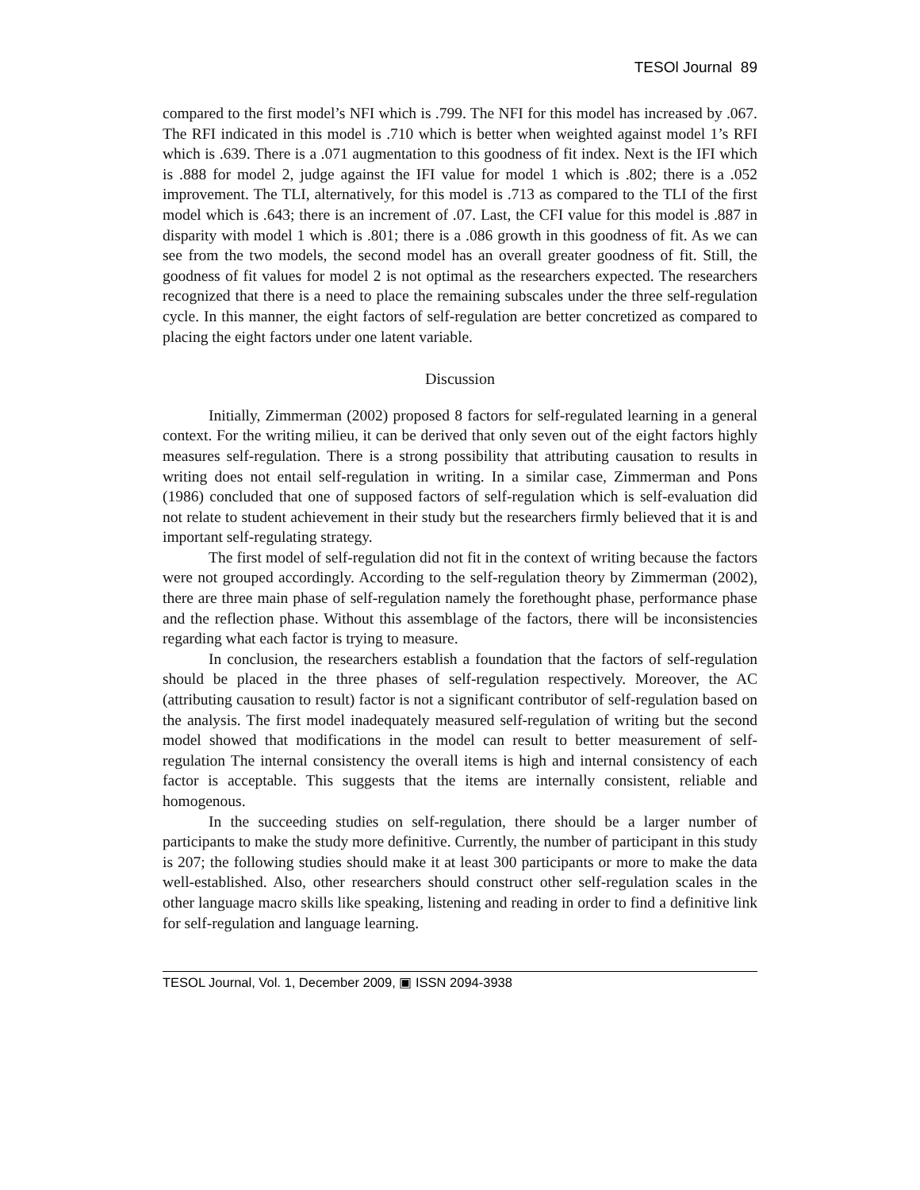TESOl Journal 89
compared to the first model’s NFI which is .799. The NFI for this model has increased by .067. The RFI indicated in this model is .710 which is better when weighted against model 1’s RFI which is .639. There is a .071 augmentation to this goodness of fit index. Next is the IFI which is .888 for model 2, judge against the IFI value for model 1 which is .802; there is a .052 improvement. The TLI, alternatively, for this model is .713 as compared to the TLI of the first model which is .643; there is an increment of .07. Last, the CFI value for this model is .887 in disparity with model 1 which is .801; there is a .086 growth in this goodness of fit. As we can see from the two models, the second model has an overall greater goodness of fit. Still, the goodness of fit values for model 2 is not optimal as the researchers expected. The researchers recognized that there is a need to place the remaining subscales under the three self-regulation cycle. In this manner, the eight factors of self-regulation are better concretized as compared to placing the eight factors under one latent variable.
Discussion
Initially, Zimmerman (2002) proposed 8 factors for self-regulated learning in a general context. For the writing milieu, it can be derived that only seven out of the eight factors highly measures self-regulation. There is a strong possibility that attributing causation to results in writing does not entail self-regulation in writing. In a similar case, Zimmerman and Pons (1986) concluded that one of supposed factors of self-regulation which is self-evaluation did not relate to student achievement in their study but the researchers firmly believed that it is and important self-regulating strategy.
The first model of self-regulation did not fit in the context of writing because the factors were not grouped accordingly. According to the self-regulation theory by Zimmerman (2002), there are three main phase of self-regulation namely the forethought phase, performance phase and the reflection phase. Without this assemblage of the factors, there will be inconsistencies regarding what each factor is trying to measure.
In conclusion, the researchers establish a foundation that the factors of self-regulation should be placed in the three phases of self-regulation respectively. Moreover, the AC (attributing causation to result) factor is not a significant contributor of self-regulation based on the analysis. The first model inadequately measured self-regulation of writing but the second model showed that modifications in the model can result to better measurement of self-regulation The internal consistency the overall items is high and internal consistency of each factor is acceptable. This suggests that the items are internally consistent, reliable and homogenous.
In the succeeding studies on self-regulation, there should be a larger number of participants to make the study more definitive. Currently, the number of participant in this study is 207; the following studies should make it at least 300 participants or more to make the data well-established. Also, other researchers should construct other self-regulation scales in the other language macro skills like speaking, listening and reading in order to find a definitive link for self-regulation and language learning.
TESOL Journal, Vol. 1, December 2009, ▣ ISSN 2094-3938